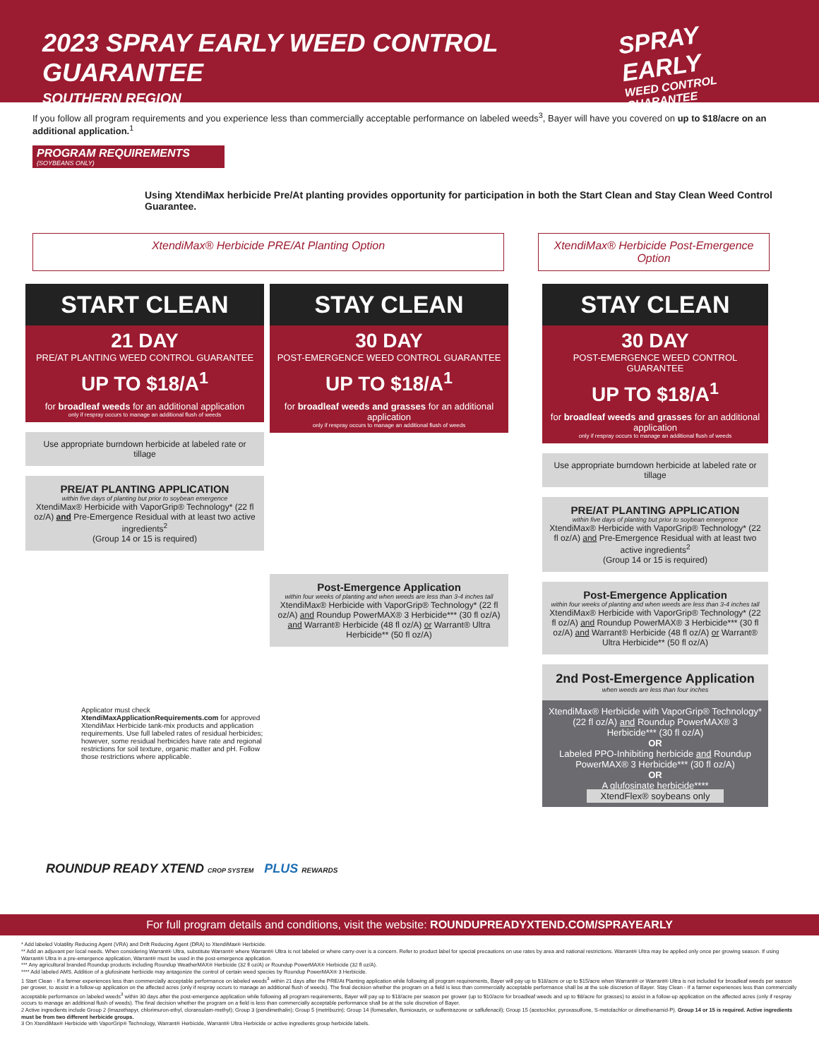2023 SPRAY EARLY WEED CONTROL GUARANTEE
SOUTHERN REGION
SPRAY EARLY
WEED CONTROL GUARANTEE
If you follow all program requirements and you experience less than commercially acceptable performance on labeled weeds<sup>3</sup>, Bayer will have you covered on up to $18/acre on an additional application.<sup>1</sup>
PROGRAM REQUIREMENTS
(SOYBEANS ONLY)
Using XtendiMax herbicide Pre/At planting provides opportunity for participation in both the Start Clean and Stay Clean Weed Control Guarantee.
XtendiMax® Herbicide PRE/At Planting Option XtendiMax® Herbicide Post-Emergence Option
START CLEAN
21 DAY
PRE/AT PLANTING WEED CONTROL GUARANTEE
UP TO $18/A<sup>1</sup>
for broadleaf weeds for an additional application
only if respray occurs to manage an additional flush of weeds
Use appropriate burndown herbicide at labeled rate or tillage
PRE/AT PLANTING APPLICATION
within five days of planting but prior to soybean emergence
XtendiMax® Herbicide with VaporGrip® Technology* (22 fl oz/A) and Pre-Emergence Residual with at least two active ingredients<sup>2</sup>
(Group 14 or 15 is required)
STAY CLEAN
30 DAY
POST-EMERGENCE WEED CONTROL GUARANTEE
UP TO $18/A<sup>1</sup>
for broadleaf weeds and grasses for an additional application
only if respray occurs to manage an additional flush of weeds
Post-Emergence Application
within four weeks of planting and when weeds are less than 3-4 inches tall
XtendiMax® Herbicide with VaporGrip® Technology* (22 fl oz/A) and Roundup PowerMAX® 3 Herbicide*** (30 fl oz/A) and Warrant® Herbicide (48 fl oz/A) or Warrant® Ultra Herbicide** (50 fl oz/A)
STAY CLEAN
30 DAY
POST-EMERGENCE WEED CONTROL GUARANTEE
UP TO $18/A<sup>1</sup>
for broadleaf weeds and grasses for an additional application
only if respray occurs to manage an additional flush of weeds
Use appropriate burndown herbicide at labeled rate or tillage
PRE/AT PLANTING APPLICATION
within five days of planting but prior to soybean emergence
XtendiMax® Herbicide with VaporGrip® Technology* (22 fl oz/A) and Pre-Emergence Residual with at least two active ingredients<sup>2</sup>
(Group 14 or 15 is required)
Post-Emergence Application
within four weeks of planting and when weeds are less than 3-4 inches tall
XtendiMax® Herbicide with VaporGrip® Technology* (22 fl oz/A) and Roundup PowerMAX® 3 Herbicide*** (30 fl oz/A) and Warrant® Herbicide (48 fl oz/A) or Warrant® Ultra Herbicide** (50 fl oz/A)
2nd Post-Emergence Application
when weeds are less than four inches
XtendiMax® Herbicide with VaporGrip® Technology*(22 fl oz/A) and Roundup PowerMAX® 3 Herbicide*** (30 fl oz/A)
OR
Labeled PPO-Inhibiting herbicide and Roundup PowerMAX® 3 Herbicide*** (30 fl oz/A)
OR
A glufosinate herbicide****
XtendFlex® soybeans only
Applicator must check XtendiMaxApplicationRequirements.com for approved XtendiMax Herbicide tank-mix products and application requirements. Use full labeled rates of residual herbicides; however, some residual herbicides have rate and regional restrictions for soil texture, organic matter and pH. Follow those restrictions where applicable.
ROUNDUP READY XTEND CROP SYSTEM PLUS REWARDS
For full program details and conditions, visit the website: ROUNDUPREADYXTEND.COM/SPRAYEARLY
* Add labeled Volatility Reducing Agent (VRA) and Drift Reducing Agent (DRA) to XtendiMax® Herbicide.
** Add an adjuvant per local needs. When considering Warrant® Ultra, substitute Warrant® where Warrant® Ultra is not labeled or where carry-over is a concern. Refer to product label for special precautions on use rates by area and national restrictions. Warrant® Ultra may be applied only once per growing season. If using Warrant® Ultra in a pre-emergence application, Warrant® must be used in the post-emergence application.
*** Any agricultural branded Roundup products including Roundup WeatherMAX® Herbicide (32 fl oz/A) or Roundup PowerMAX® Herbicide (32 fl oz/A).
**** Add labeled AMS. Addition of a glufosinate herbicide may antagonize the control of certain weed species by Roundup PowerMAX® 3 Herbicide.
1 Start Clean - If a farmer experiences less than commercially acceptable performance on labeled weeds<sup>3</sup> within 21 days after the PRE/At Planting application while following all program requirements, Bayer will pay up to $18/acre or up to $15/acre when Warrant® or Warrant® Ultra is not included for broadleaf weeds per season per grower, to assist in a follow-up application on the affected acres (only if respray occurs to manage an additional flush of weeds). The final decision whether the program on a field is less than commercially acceptable performance shall be at the sole discretion of Bayer. Stay Clean - If a farmer experiences less than commercially acceptable performance on labeled weeds<sup>3</sup> within 30 days after the post-emergence application while following all program requirements, Bayer will pay up to $18/acre per season per grower (up to $10/acre for broadleaf weeds and up to $8/acre for grasses) to assist in a follow-up application on the affected acres (only if respray occurs to manage an additional flush of weeds). The final decision whether the program on a field is less than commercially acceptable performance shall be at the sole discretion of Bayer.
2 Active ingredients include Group 2 (Imazethapyr, chlorimuron-ethyl, cloransulam-methyl); Group 3 (pendimethalin); Group 5 (metribuzin); Group 14 (fomesafen, flumioxazin, or sulfentrazone or saflufenacil); Group 15 (acetochlor, pyroxasulfone, S-metolachlor or dimethenamid-P). Group 14 or 15 is required. Active ingredients must be from two different herbicide groups.
3 On XtendiMax® Herbicide with VaporGrip® Technology, Warrant® Herbicide, Warrant® Ultra Herbicide or active ingredients group herbicide labels.